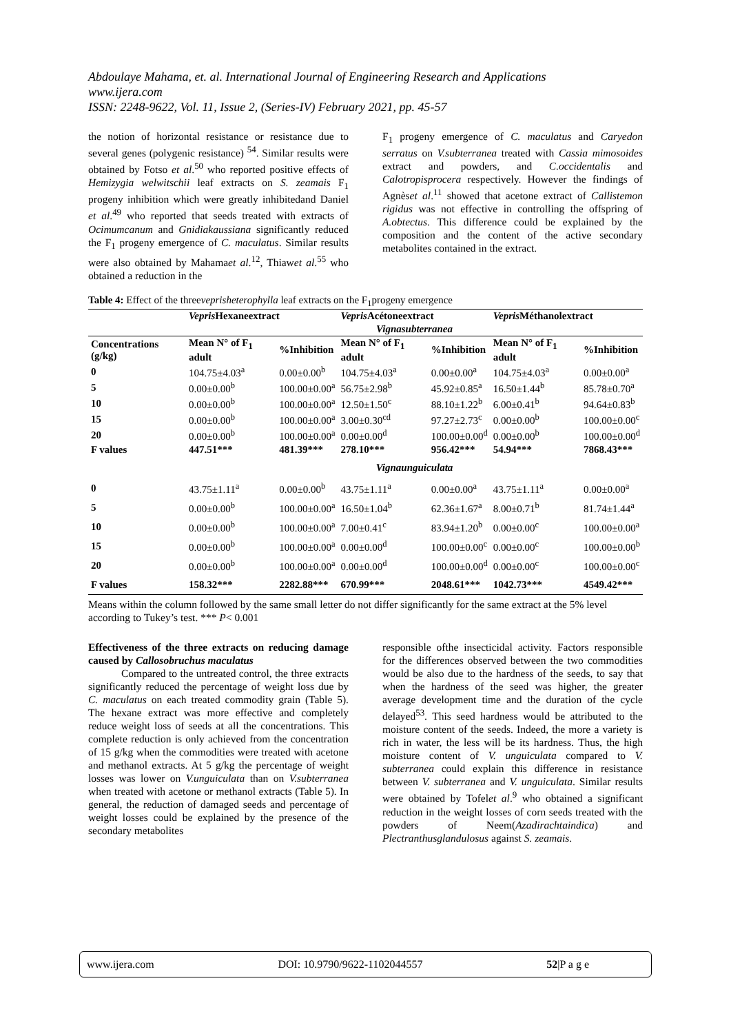Abdoulaye Mahama, et. al. International Journal of Engineering Research and Applications
www.ijera.com
ISSN: 2248-9622, Vol. 11, Issue 2, (Series-IV) February 2021, pp. 45-57
the notion of horizontal resistance or resistance due to several genes (polygenic resistance) <sup>54</sup>. Similar results were obtained by Fotso et al.<sup>50</sup> who reported positive effects of Hemizygia welwitschii leaf extracts on S. zeamais F<sub>1</sub> progeny inhibition which were greatly inhibitedand Daniel et al.<sup>49</sup> who reported that seeds treated with extracts of Ocimumcanum and Gnidiakaussiana significantly reduced the F<sub>1</sub> progeny emergence of C. maculatus. Similar results were also obtained by Mahamaet al.<sup>12</sup>, Thiawet al.<sup>55</sup> who obtained a reduction in the
F<sub>1</sub> progeny emergence of C. maculatus and Caryedon serratus on V.subterranea treated with Cassia mimosoides extract and powders, and C.occidentalis and Calotropisprocera respectively. However the findings of Agnèset al.<sup>11</sup> showed that acetone extract of Callistemon rigidus was not effective in controlling the offspring of A.obtectus. This difference could be explained by the composition and the content of the active secondary metabolites contained in the extract.
Table 4: Effect of the threeveprisheterophylla leaf extracts on the F<sub>1</sub>progeny emergence
| | Vepris Hexaneextract | | Vepris Acétoneextract | | Vepris Méthanolextract | |
| --- | --- | --- | --- | --- | --- | --- |
| | Vignasubterranea | | | | | |
| Concentrations (g/kg) | Mean N° of F<sub>1</sub> adult | %Inhibition | Mean N° of F<sub>1</sub> adult | %Inhibition | Mean N° of F<sub>1</sub> adult | %Inhibition |
| 0 | 104.75±4.03<sup>a</sup> | 0.00±0.00<sup>b</sup> | 104.75±4.03<sup>a</sup> | 0.00±0.00<sup>a</sup> | 104.75±4.03<sup>a</sup> | 0.00±0.00<sup>a</sup> |
| 5 | 0.00±0.00<sup>b</sup> | 100.00±0.00<sup>a</sup> | 56.75±2.98<sup>b</sup> | 45.92±0.85<sup>a</sup> | 16.50±1.44<sup>b</sup> | 85.78±0.70<sup>a</sup> |
| 10 | 0.00±0.00<sup>b</sup> | 100.00±0.00<sup>a</sup> | 12.50±1.50<sup>c</sup> | 88.10±1.22<sup>b</sup> | 6.00±0.41<sup>b</sup> | 94.64±0.83<sup>b</sup> |
| 15 | 0.00±0.00<sup>b</sup> | 100.00±0.00<sup>a</sup> | 3.00±0.30<sup>cd</sup> | 97.27±2.73<sup>c</sup> | 0.00±0.00<sup>b</sup> | 100.00±0.00<sup>c</sup> |
| 20 | 0.00±0.00<sup>b</sup> | 100.00±0.00<sup>a</sup> | 0.00±0.00<sup>d</sup> | 100.00±0.00<sup>d</sup> | 0.00±0.00<sup>b</sup> | 100.00±0.00<sup>d</sup> |
| F values | 447.51*** | 481.39*** | 278.10*** | 956.42*** | 54.94*** | 7868.43*** |
| | Vignaunguiculata | | | | | |
| 0 | 43.75±1.11<sup>a</sup> | 0.00±0.00<sup>b</sup> | 43.75±1.11<sup>a</sup> | 0.00±0.00<sup>a</sup> | 43.75±1.11<sup>a</sup> | 0.00±0.00<sup>a</sup> |
| 5 | 0.00±0.00<sup>b</sup> | 100.00±0.00<sup>a</sup> | 16.50±1.04<sup>b</sup> | 62.36±1.67<sup>a</sup> | 8.00±0.71<sup>b</sup> | 81.74±1.44<sup>a</sup> |
| 10 | 0.00±0.00<sup>b</sup> | 100.00±0.00<sup>a</sup> | 7.00±0.41<sup>c</sup> | 83.94±1.20<sup>b</sup> | 0.00±0.00<sup>c</sup> | 100.00±0.00<sup>a</sup> |
| 15 | 0.00±0.00<sup>b</sup> | 100.00±0.00<sup>a</sup> | 0.00±0.00<sup>d</sup> | 100.00±0.00<sup>c</sup> | 0.00±0.00<sup>c</sup> | 100.00±0.00<sup>b</sup> |
| 20 | 0.00±0.00<sup>b</sup> | 100.00±0.00<sup>a</sup> | 0.00±0.00<sup>d</sup> | 100.00±0.00<sup>d</sup> | 0.00±0.00<sup>c</sup> | 100.00±0.00<sup>c</sup> |
| F values | 158.32*** | 2282.88*** | 670.99*** | 2048.61*** | 1042.73*** | 4549.42*** |
Means within the column followed by the same small letter do not differ significantly for the same extract at the 5% level according to Tukey’s test. *** P< 0.001
Effectiveness of the three extracts on reducing damage caused by Callosobruchus maculatus
Compared to the untreated control, the three extracts significantly reduced the percentage of weight loss due by C. maculatus on each treated commodity grain (Table 5). The hexane extract was more effective and completely reduce weight loss of seeds at all the concentrations. This complete reduction is only achieved from the concentration of 15 g/kg when the commodities were treated with acetone and methanol extracts. At 5 g/kg the percentage of weight losses was lower on V.unguiculata than on V.subterranea when treated with acetone or methanol extracts (Table 5). In general, the reduction of damaged seeds and percentage of weight losses could be explained by the presence of the secondary metabolites
responsible ofthe insecticidal activity. Factors responsible for the differences observed between the two commodities would be also due to the hardness of the seeds, to say that when the hardness of the seed was higher, the greater average development time and the duration of the cycle delayed<sup>53</sup>. This seed hardness would be attributed to the moisture content of the seeds. Indeed, the more a variety is rich in water, the less will be its hardness. Thus, the high moisture content of V. unguiculata compared to V. subterranea could explain this difference in resistance between V. subterranea and V. unguiculata. Similar results were obtained by Tofelet al.<sup>9</sup> who obtained a significant reduction in the weight losses of corn seeds treated with the powders of Neem(Azadirachtaindica) and Plectranthusglandulosus against S. zeamais.
www.ijera.com DOI: 10.9790/9622-1102044557 52|P a g e